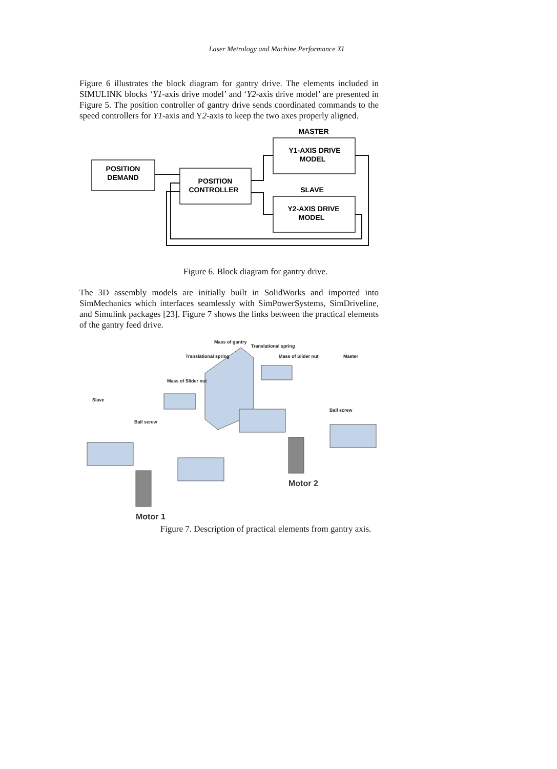Laser Metrology and Machine Performance XI
Figure 6 illustrates the block diagram for gantry drive. The elements included in SIMULINK blocks ‘Y1-axis drive model’ and ‘Y2-axis drive model’ are presented in Figure 5. The position controller of gantry drive sends coordinated commands to the speed controllers for Y1-axis and Y2-axis to keep the two axes properly aligned.
MASTER
POSITION
DEMAND
POSITION
CONTROLLER
Y1-AXIS DRIVE
MODEL
SLAVE
Y2-AXIS DRIVE
MODEL
Figure 6. Block diagram for gantry drive.
The 3D assembly models are initially built in SolidWorks and imported into SimMechanics which interfaces seamlessly with SimPowerSystems, SimDriveline, and Simulink packages [23]. Figure 7 shows the links between the practical elements of the gantry feed drive.
Mass of gantry
Translational spring
Translational spring
Mass of Slider nut
Master
Mass of Slider nut
Slave
Ball screw
Ball screw
Motor 2
Motor 1
Figure 7. Description of practical elements from gantry axis.